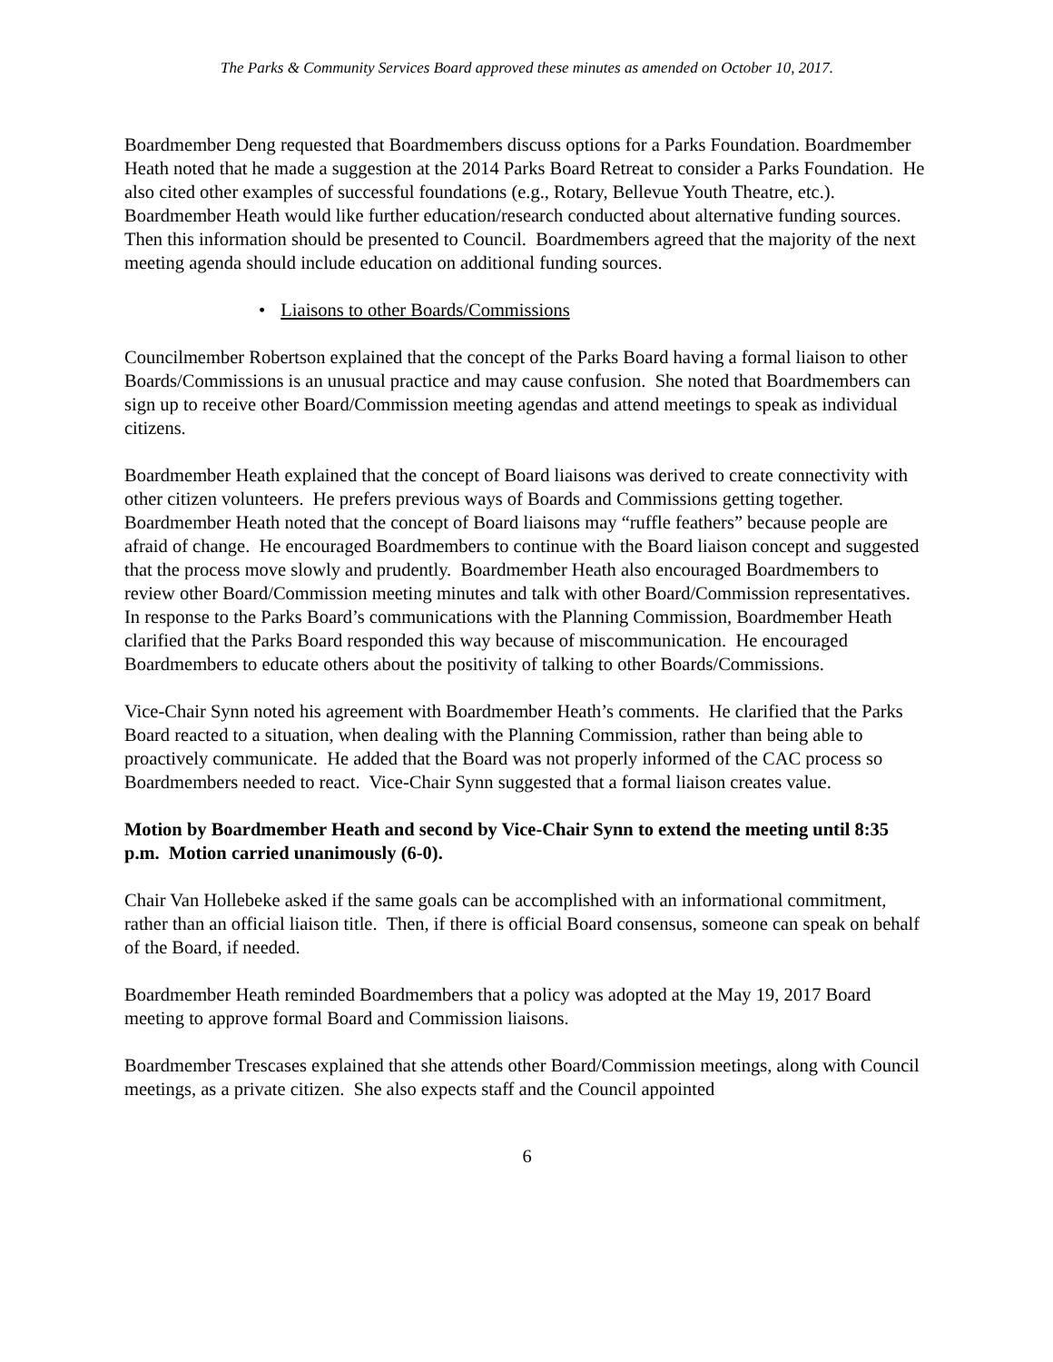The Parks & Community Services Board approved these minutes as amended on October 10, 2017.
Boardmember Deng requested that Boardmembers discuss options for a Parks Foundation. Boardmember Heath noted that he made a suggestion at the 2014 Parks Board Retreat to consider a Parks Foundation. He also cited other examples of successful foundations (e.g., Rotary, Bellevue Youth Theatre, etc.). Boardmember Heath would like further education/research conducted about alternative funding sources. Then this information should be presented to Council. Boardmembers agreed that the majority of the next meeting agenda should include education on additional funding sources.
• Liaisons to other Boards/Commissions
Councilmember Robertson explained that the concept of the Parks Board having a formal liaison to other Boards/Commissions is an unusual practice and may cause confusion. She noted that Boardmembers can sign up to receive other Board/Commission meeting agendas and attend meetings to speak as individual citizens.
Boardmember Heath explained that the concept of Board liaisons was derived to create connectivity with other citizen volunteers. He prefers previous ways of Boards and Commissions getting together. Boardmember Heath noted that the concept of Board liaisons may “ruffle feathers” because people are afraid of change. He encouraged Boardmembers to continue with the Board liaison concept and suggested that the process move slowly and prudently. Boardmember Heath also encouraged Boardmembers to review other Board/Commission meeting minutes and talk with other Board/Commission representatives. In response to the Parks Board’s communications with the Planning Commission, Boardmember Heath clarified that the Parks Board responded this way because of miscommunication. He encouraged Boardmembers to educate others about the positivity of talking to other Boards/Commissions.
Vice-Chair Synn noted his agreement with Boardmember Heath’s comments. He clarified that the Parks Board reacted to a situation, when dealing with the Planning Commission, rather than being able to proactively communicate. He added that the Board was not properly informed of the CAC process so Boardmembers needed to react. Vice-Chair Synn suggested that a formal liaison creates value.
Motion by Boardmember Heath and second by Vice-Chair Synn to extend the meeting until 8:35 p.m. Motion carried unanimously (6-0).
Chair Van Hollebeke asked if the same goals can be accomplished with an informational commitment, rather than an official liaison title. Then, if there is official Board consensus, someone can speak on behalf of the Board, if needed.
Boardmember Heath reminded Boardmembers that a policy was adopted at the May 19, 2017 Board meeting to approve formal Board and Commission liaisons.
Boardmember Trescases explained that she attends other Board/Commission meetings, along with Council meetings, as a private citizen. She also expects staff and the Council appointed
6